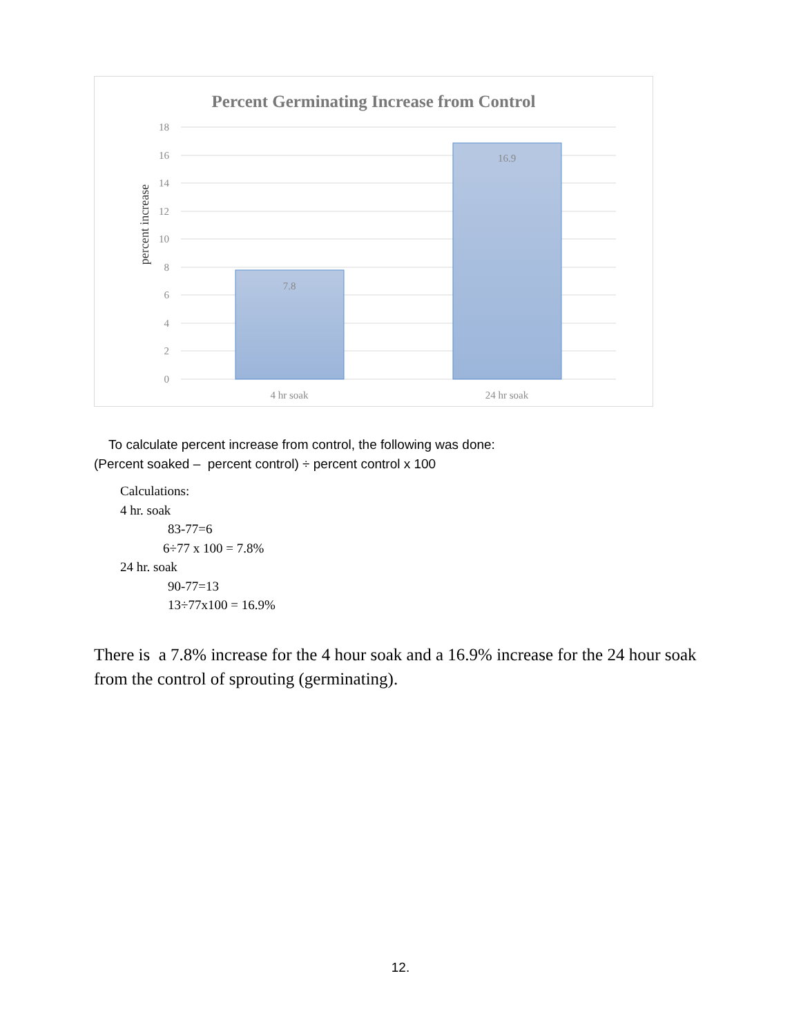Percent Germinating Increase from Control
18
16
14
12
10
8
6
4
2
0
percent increase
7.8
16.9
4 hr soak
24 hr soak
To calculate percent increase from control, the following was done:
(Percent soaked – percent control) ÷ percent control x 100
Calculations:
4 hr. soak
83-77=6
6÷77 x 100 = 7.8%
24 hr. soak
90-77=13
13÷77x100 = 16.9%
There is a 7.8% increase for the 4 hour soak and a 16.9% increase for the 24 hour soak from the control of sprouting (germinating).
12.